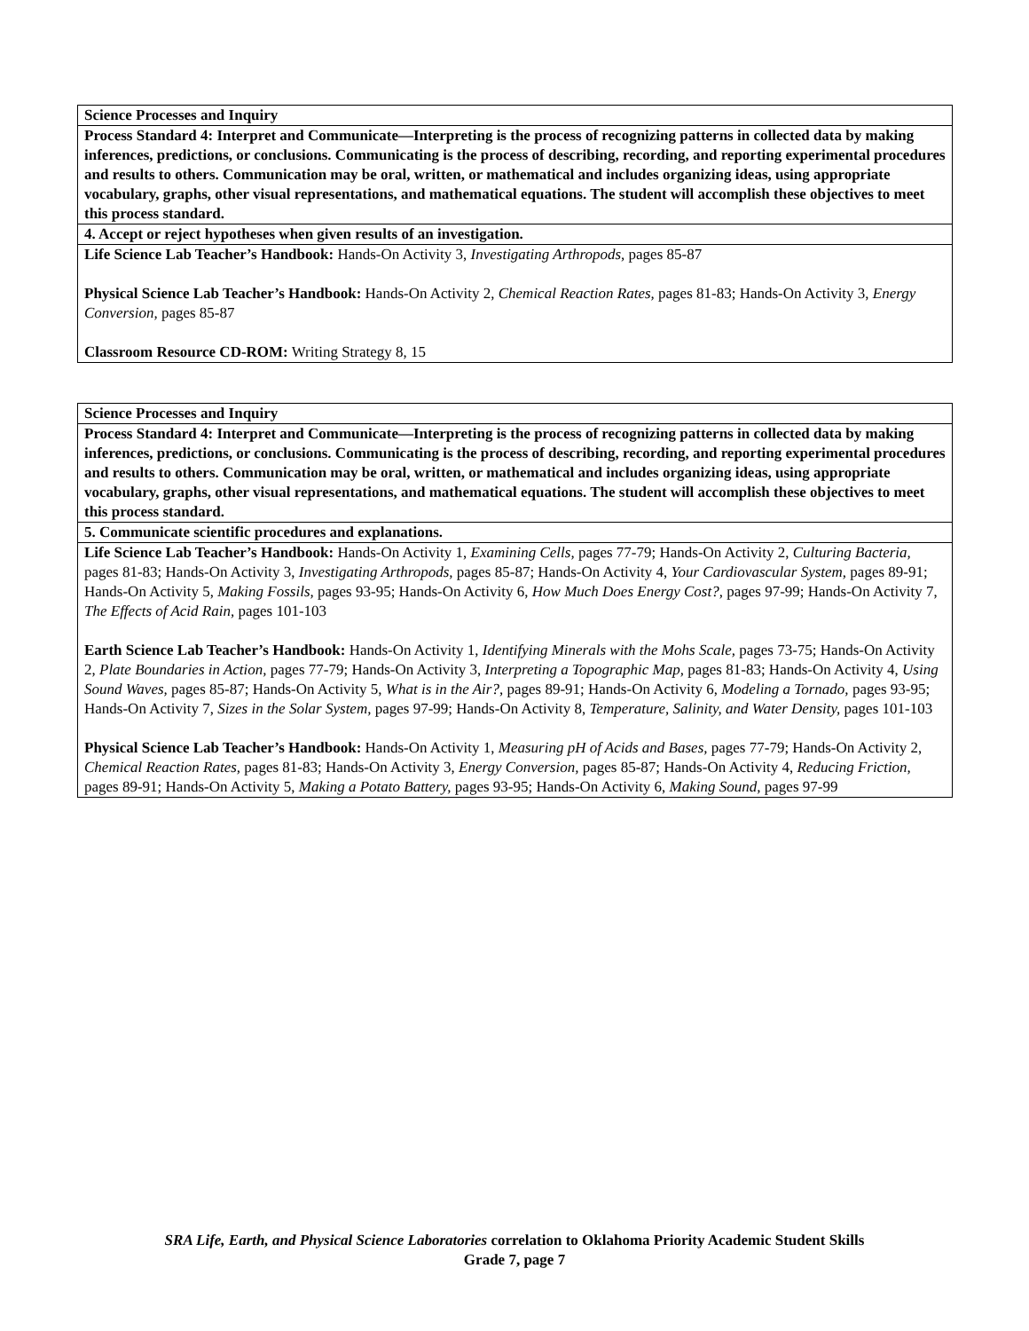| Science Processes and Inquiry |
| Process Standard 4: Interpret and Communicate—Interpreting is the process of recognizing patterns in collected data by making inferences, predictions, or conclusions. Communicating is the process of describing, recording, and reporting experimental procedures and results to others. Communication may be oral, written, or mathematical and includes organizing ideas, using appropriate vocabulary, graphs, other visual representations, and mathematical equations. The student will accomplish these objectives to meet this process standard. |
| 4. Accept or reject hypotheses when given results of an investigation. |
| Life Science Lab Teacher’s Handbook: Hands-On Activity 3, Investigating Arthropods, pages 85-87 Physical Science Lab Teacher’s Handbook: Hands-On Activity 2, Chemical Reaction Rates, pages 81-83; Hands-On Activity 3, Energy Conversion, pages 85-87 Classroom Resource CD-ROM: Writing Strategy 8, 15 |
| Science Processes and Inquiry |
| Process Standard 4: Interpret and Communicate—Interpreting is the process of recognizing patterns in collected data by making inferences, predictions, or conclusions. Communicating is the process of describing, recording, and reporting experimental procedures and results to others. Communication may be oral, written, or mathematical and includes organizing ideas, using appropriate vocabulary, graphs, other visual representations, and mathematical equations. The student will accomplish these objectives to meet this process standard. |
| 5. Communicate scientific procedures and explanations. |
| Life Science Lab Teacher’s Handbook: Hands-On Activity 1, Examining Cells, pages 77-79; Hands-On Activity 2, Culturing Bacteria, pages 81-83; Hands-On Activity 3, Investigating Arthropods, pages 85-87; Hands-On Activity 4, Your Cardiovascular System, pages 89-91; Hands-On Activity 5, Making Fossils, pages 93-95; Hands-On Activity 6, How Much Does Energy Cost?, pages 97-99; Hands-On Activity 7, The Effects of Acid Rain, pages 101-103 Earth Science Lab Teacher’s Handbook: Hands-On Activity 1, Identifying Minerals with the Mohs Scale, pages 73-75; Hands-On Activity 2, Plate Boundaries in Action, pages 77-79; Hands-On Activity 3, Interpreting a Topographic Map, pages 81-83; Hands-On Activity 4, Using Sound Waves, pages 85-87; Hands-On Activity 5, What is in the Air?, pages 89-91; Hands-On Activity 6, Modeling a Tornado, pages 93-95; Hands-On Activity 7, Sizes in the Solar System, pages 97-99; Hands-On Activity 8, Temperature, Salinity, and Water Density, pages 101-103 Physical Science Lab Teacher’s Handbook: Hands-On Activity 1, Measuring pH of Acids and Bases, pages 77-79; Hands-On Activity 2, Chemical Reaction Rates, pages 81-83; Hands-On Activity 3, Energy Conversion, pages 85-87; Hands-On Activity 4, Reducing Friction, pages 89-91; Hands-On Activity 5, Making a Potato Battery, pages 93-95; Hands-On Activity 6, Making Sound, pages 97-99 |
SRA Life, Earth, and Physical Science Laboratories correlation to Oklahoma Priority Academic Student Skills
Grade 7, page 7